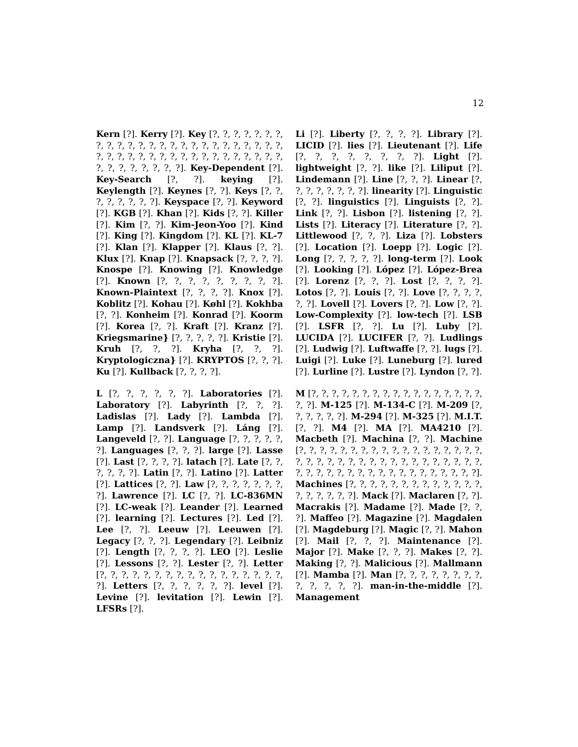12
Kern [?]. Kerry [?]. Key [?, ?, ?, ?, ?, ?, ?, ?, ?, ?, ?, ?, ?, ?, ?, ?, ?, ?, ?, ?, ?, ?, ?, ?, ?, ?, ?, ?, ?, ?, ?, ?, ?, ?, ?, ?, ?, ?, ?, ?, ?, ?, ?, ?, ?, ?, ?, ?, ?, ?, ?]. Key-Dependent [?]. Key-Search [?, ?]. keying [?]. Keylength [?]. Keynes [?, ?]. Keys [?, ?, ?, ?, ?, ?, ?, ?]. Keyspace [?, ?]. Keyword [?]. KGB [?]. Khan [?]. Kids [?, ?]. Killer [?]. Kim [?, ?]. Kim-Jeon-Yoo [?]. Kind [?]. King [?]. Kingdom [?]. KL [?]. KL-7 [?]. Klan [?]. Klapper [?]. Klaus [?, ?]. Klux [?]. Knap [?]. Knapsack [?, ?, ?, ?]. Knospe [?]. Knowing [?]. Knowledge [?]. Known [?, ?, ?, ?, ?, ?, ?, ?, ?]. Known-Plaintext [?, ?, ?, ?]. Knox [?]. Koblitz [?]. Kohau [?]. Køhl [?]. Kokhba [?, ?]. Konheim [?]. Konrad [?]. Koorm [?]. Korea [?, ?]. Kraft [?]. Kranz [?]. Kriegsmarine} [?, ?, ?, ?, ?]. Kristie [?]. Kruh [?, ?, ?]. Kryha [?, ?, ?]. Kryptologiczna} [?]. KRYPTOS [?, ?, ?]. Ku [?]. Kullback [?, ?, ?, ?].
L [?, ?, ?, ?, ?, ?]. Laboratories [?]. Laboratory [?]. Labyrinth [?, ?, ?]. Ladislas [?]. Lady [?]. Lambda [?]. Lamp [?]. Landsverk [?]. Láng [?]. Langeveld [?, ?]. Language [?, ?, ?, ?, ?, ?]. Languages [?, ?, ?]. large [?]. Lasse [?]. Last [?, ?, ?, ?]. latach [?]. Late [?, ?, ?, ?, ?, ?]. Latin [?, ?]. Latino [?]. Latter [?]. Lattices [?, ?]. Law [?, ?, ?, ?, ?, ?, ?, ?]. Lawrence [?]. LC [?, ?]. LC-836MN [?]. LC-weak [?]. Leander [?]. Learned [?]. learning [?]. Lectures [?]. Led [?]. Lee [?, ?]. Leeuw [?]. Leeuwen [?]. Legacy [?, ?, ?]. Legendary [?]. Leibniz [?]. Length [?, ?, ?, ?]. LEO [?]. Leslie [?]. Lessons [?, ?]. Lester [?, ?]. Letter [?, ?, ?, ?, ?, ?, ?, ?, ?, ?, ?, ?, ?, ?, ?, ?, ?, ?]. Letters [?, ?, ?, ?, ?, ?]. level [?]. Levine [?]. levitation [?]. Lewin [?]. LFSRs [?].
Li [?]. Liberty [?, ?, ?, ?]. Library [?]. LICID [?]. lies [?]. Lieutenant [?]. Life [?, ?, ?, ?, ?, ?, ?, ?]. Light [?]. lightweight [?, ?]. like [?]. Liliput [?]. Lindemann [?]. Line [?, ?, ?]. Linear [?, ?, ?, ?, ?, ?, ?, ?]. linearity [?]. Linguistic [?, ?]. linguistics [?]. Linguists [?, ?]. Link [?, ?]. Lisbon [?]. listening [?, ?]. Lists [?]. Literacy [?]. Literature [?, ?]. Littlewood [?, ?, ?]. Liza [?]. Lobsters [?]. Location [?]. Loepp [?]. Logic [?]. Long [?, ?, ?, ?, ?]. long-term [?]. Look [?]. Looking [?]. López [?]. López-Brea [?]. Lorenz [?, ?, ?]. Lost [?, ?, ?, ?]. Lotos [?, ?]. Louis [?, ?]. Love [?, ?, ?, ?, ?, ?]. Lovell [?]. Lovers [?, ?]. Low [?, ?]. Low-Complexity [?]. low-tech [?]. LSB [?]. LSFR [?, ?]. Lu [?]. Luby [?]. LUCIDA [?]. LUCIFER [?, ?]. Ludlings [?]. Ludwig [?]. Luftwaffe [?, ?]. lugs [?]. Luigi [?]. Luke [?]. Luneburg [?]. lured [?]. Lurline [?]. Lustre [?]. Lyndon [?, ?].
M [?, ?, ?, ?, ?, ?, ?, ?, ?, ?, ?, ?, ?, ?, ?, ?, ?, ?, ?]. M-125 [?]. M-134-C [?]. M-209 [?, ?, ?, ?, ?, ?]. M-294 [?]. M-325 [?]. M.I.T. [?, ?]. M4 [?]. MA [?]. MA4210 [?]. Macbeth [?]. Machina [?, ?]. Machine [?, ?, ?, ?, ?, ?, ?, ?, ?, ?, ?, ?, ?, ?, ?, ?, ?, ?, ?, ?, ?, ?, ?, ?, ?, ?, ?, ?, ?, ?, ?, ?, ?, ?, ?, ?, ?, ?, ?, ?, ?, ?, ?, ?, ?, ?, ?, ?, ?, ?, ?, ?, ?, ?]. Machines [?, ?, ?, ?, ?, ?, ?, ?, ?, ?, ?, ?, ?, ?, ?, ?, ?, ?, ?]. Mack [?]. Maclaren [?, ?]. Macrakis [?]. Madame [?]. Made [?, ?, ?]. Maffeo [?]. Magazine [?]. Magdalen [?]. Magdeburg [?]. Magic [?, ?]. Mahon [?]. Mail [?, ?, ?]. Maintenance [?]. Major [?]. Make [?, ?, ?]. Makes [?, ?]. Making [?, ?]. Malicious [?]. Mallmann [?]. Mamba [?]. Man [?, ?, ?, ?, ?, ?, ?, ?, ?, ?, ?, ?, ?]. man-in-the-middle [?]. Management